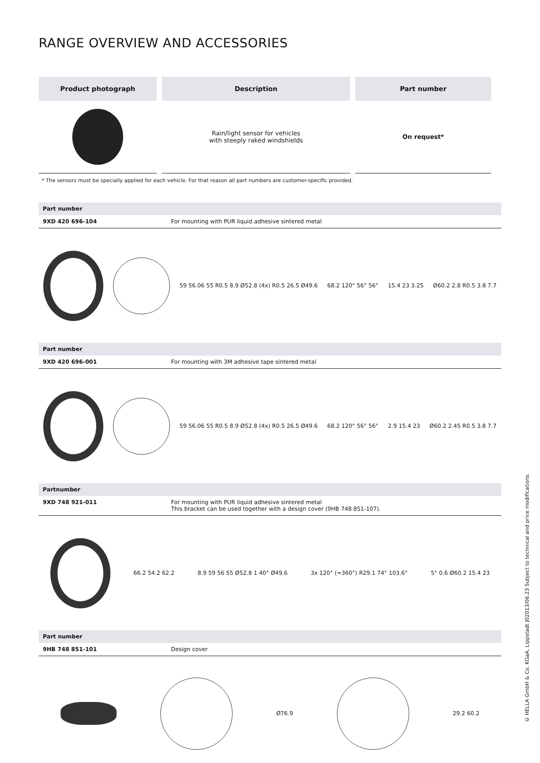RANGE OVERVIEW AND ACCESSORIES
| Product photograph | Description | Part number |
| --- | --- | --- |
| | Rain/light sensor for vehicles with steeply raked windshields | On request* |
* The sensors must be specially applied for each vehicle. For that reason all part numbers are customer-specific provided.
Part number
9XD 420 696-104 For mounting with PUR liquid adhesive sintered metal
59 56.06 55 R0.5 8.9 Ø52.8 (4x) R0.5 26.5 Ø49.6 68.2 120° 56° 56° 15.4 23 3.25 Ø60.2 2.8 R0.5 3.8 7.7
Part number
9XD 420 696-001 For mounting with 3M adhesive tape sintered metal
59 56.06 55 R0.5 8.9 Ø52.8 (4x) R0.5 26.5 Ø49.6 68.2 120° 56° 56° 2.9 15.4 23 Ø60.2 2.45 R0.5 3.8 7.7
Partnumber
9XD 748 921-011 For mounting with PUR liquid adhesive sintered metal
This bracket can be used together with a design cover (9HB 748 851-107).
66.2 54.2 62.2 8.9 59 56 55 Ø52.8 1 40° Ø49.6 3x 120° (=360°) R29.1 74° 103.6° 5° 0.6 Ø60.2 15.4 23
Part number
9HB 748 851-101 Design cover
Ø76.9 29.2 60.2
© HELLA GmbH & Co. KGaA, Lippstadt J02013/06.23 Subject to technical and price modifications.